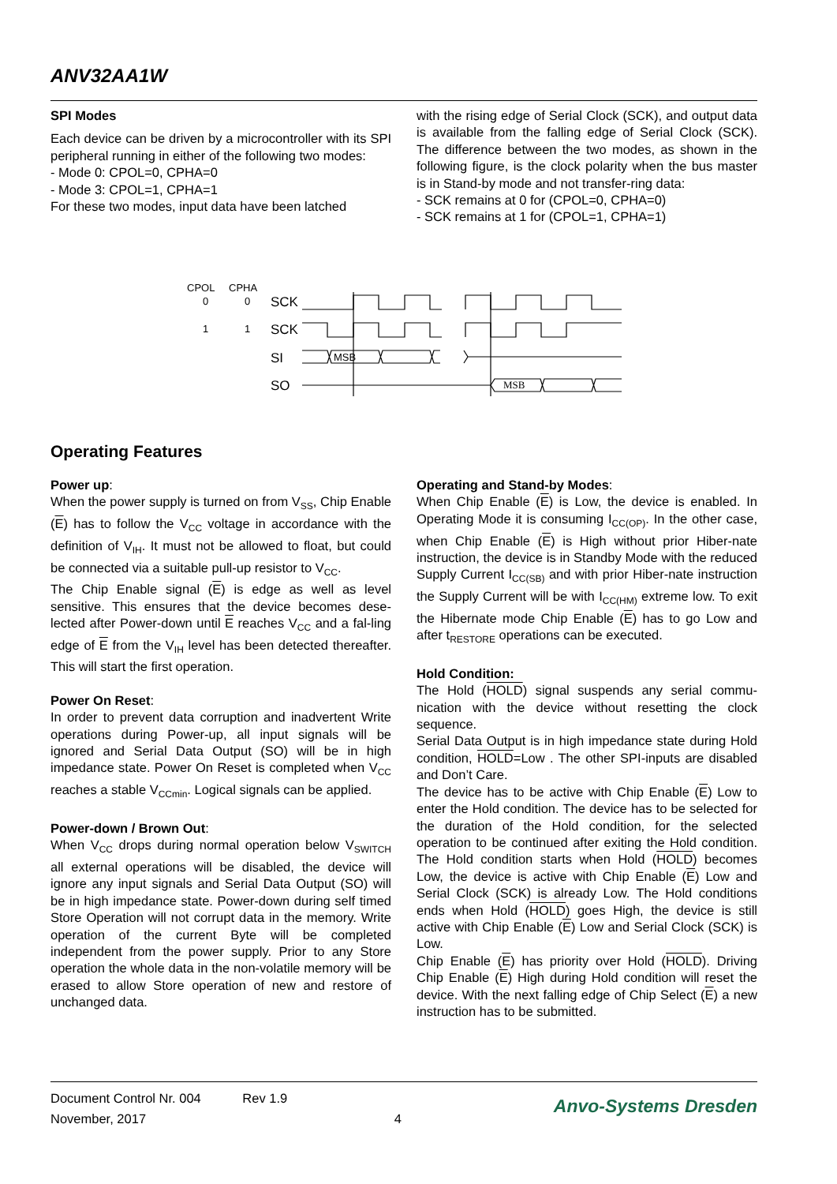ANV32AA1W
SPI Modes
Each device can be driven by a microcontroller with its SPI peripheral running in either of the following two modes:
- Mode 0: CPOL=0, CPHA=0
- Mode 3: CPOL=1, CPHA=1
For these two modes, input data have been latched
with the rising edge of Serial Clock (SCK), and output data is available from the falling edge of Serial Clock (SCK). The difference between the two modes, as shown in the following figure, is the clock polarity when the bus master is in Stand-by mode and not transfer-ring data:
- SCK remains at 0 for (CPOL=0, CPHA=0)
- SCK remains at 1 for (CPOL=1, CPHA=1)
CPOL
CPHA
0
0
1
1
SCK
SCK
SI
SO
MSB
MSB
Operating Features
Power up:
When the power supply is turned on from V<sub>SS</sub>, Chip Enable (E) has to follow the V<sub>CC</sub> voltage in accordance with the definition of V<sub>IH</sub>. It must not be allowed to float, but could be connected via a suitable pull-up resistor to V<sub>CC</sub>.
The Chip Enable signal (E) is edge as well as level sensitive. This ensures that the device becomes dese-lected after Power-down until E reaches V<sub>CC</sub> and a fal-ling edge of E from the V<sub>IH</sub> level has been detected thereafter. This will start the first operation.
Power On Reset:
In order to prevent data corruption and inadvertent Write operations during Power-up, all input signals will be ignored and Serial Data Output (SO) will be in high impedance state. Power On Reset is completed when V<sub>CC</sub> reaches a stable V<sub>CCmin</sub>. Logical signals can be applied.
Power-down / Brown Out:
When V<sub>CC</sub> drops during normal operation below V<sub>SWITCH</sub> all external operations will be disabled, the device will ignore any input signals and Serial Data Output (SO) will be in high impedance state. Power-down during self timed Store Operation will not corrupt data in the memory. Write operation of the current Byte will be completed independent from the power supply. Prior to any Store operation the whole data in the non-volatile memory will be erased to allow Store operation of new and restore of unchanged data.
Operating and Stand-by Modes:
When Chip Enable (E) is Low, the device is enabled. In Operating Mode it is consuming I<sub>CC(OP)</sub>. In the other case, when Chip Enable (E) is High without prior Hiber-nate instruction, the device is in Standby Mode with the reduced Supply Current I<sub>CC(SB)</sub> and with prior Hiber-nate instruction the Supply Current will be with I<sub>CC(HM)</sub> extreme low. To exit the Hibernate mode Chip Enable (E) has to go Low and after t<sub>RESTORE</sub> operations can be executed.
Hold Condition:
The Hold (HOLD) signal suspends any serial commu-nication with the device without resetting the clock sequence.
Serial Data Output is in high impedance state during Hold condition, HOLD=Low . The other SPI-inputs are disabled and Don’t Care.
The device has to be active with Chip Enable (E) Low to enter the Hold condition. The device has to be selected for the duration of the Hold condition, for the selected operation to be continued after exiting the Hold condition. The Hold condition starts when Hold (HOLD) becomes Low, the device is active with Chip Enable (E) Low and Serial Clock (SCK) is already Low. The Hold conditions ends when Hold (HOLD) goes High, the device is still active with Chip Enable (E) Low and Serial Clock (SCK) is Low.
Chip Enable (E) has priority over Hold (HOLD). Driving Chip Enable (E) High during Hold condition will reset the device. With the next falling edge of Chip Select (E) a new instruction has to be submitted.
Document Control Nr. 004 Rev 1.9
November, 2017 4
Anvo-Systems Dresden